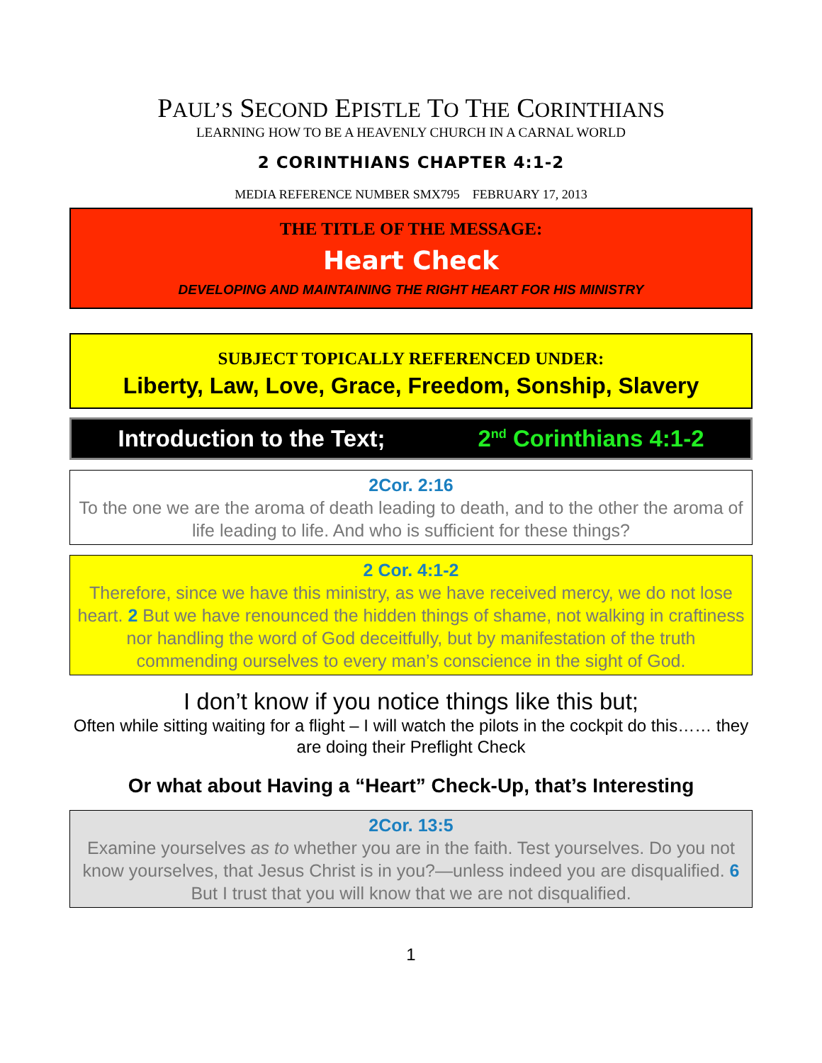PAUL’S SECOND EPISTLE TO THE CORINTHIANS
LEARNING HOW TO BE A HEAVENLY CHURCH IN A CARNAL WORLD
2 CORINTHIANS CHAPTER 4:1-2
MEDIA REFERENCE NUMBER SMX795 FEBRUARY 17, 2013
THE TITLE OF THE MESSAGE:
Heart Check
DEVELOPING AND MAINTAINING THE RIGHT HEART FOR HIS MINISTRY
SUBJECT TOPICALLY REFERENCED UNDER:
Liberty, Law, Love, Grace, Freedom, Sonship, Slavery
Introduction to the Text; 2<sup>nd</sup> Corinthians 4:1-2
2Cor. 2:16
To the one we are the aroma of death leading to death, and to the other the aroma of life leading to life. And who is sufficient for these things?
2 Cor. 4:1-2
Therefore, since we have this ministry, as we have received mercy, we do not lose heart. 2 But we have renounced the hidden things of shame, not walking in craftiness nor handling the word of God deceitfully, but by manifestation of the truth commending ourselves to every man’s conscience in the sight of God.
I don’t know if you notice things like this but;
Often while sitting waiting for a flight – I will watch the pilots in the cockpit do this…… they are doing their Preflight Check
Or what about Having a “Heart” Check-Up, that’s Interesting
2Cor. 13:5
Examine yourselves as to whether you are in the faith. Test yourselves. Do you not know yourselves, that Jesus Christ is in you?—unless indeed you are disqualified. 6 But I trust that you will know that we are not disqualified.
1